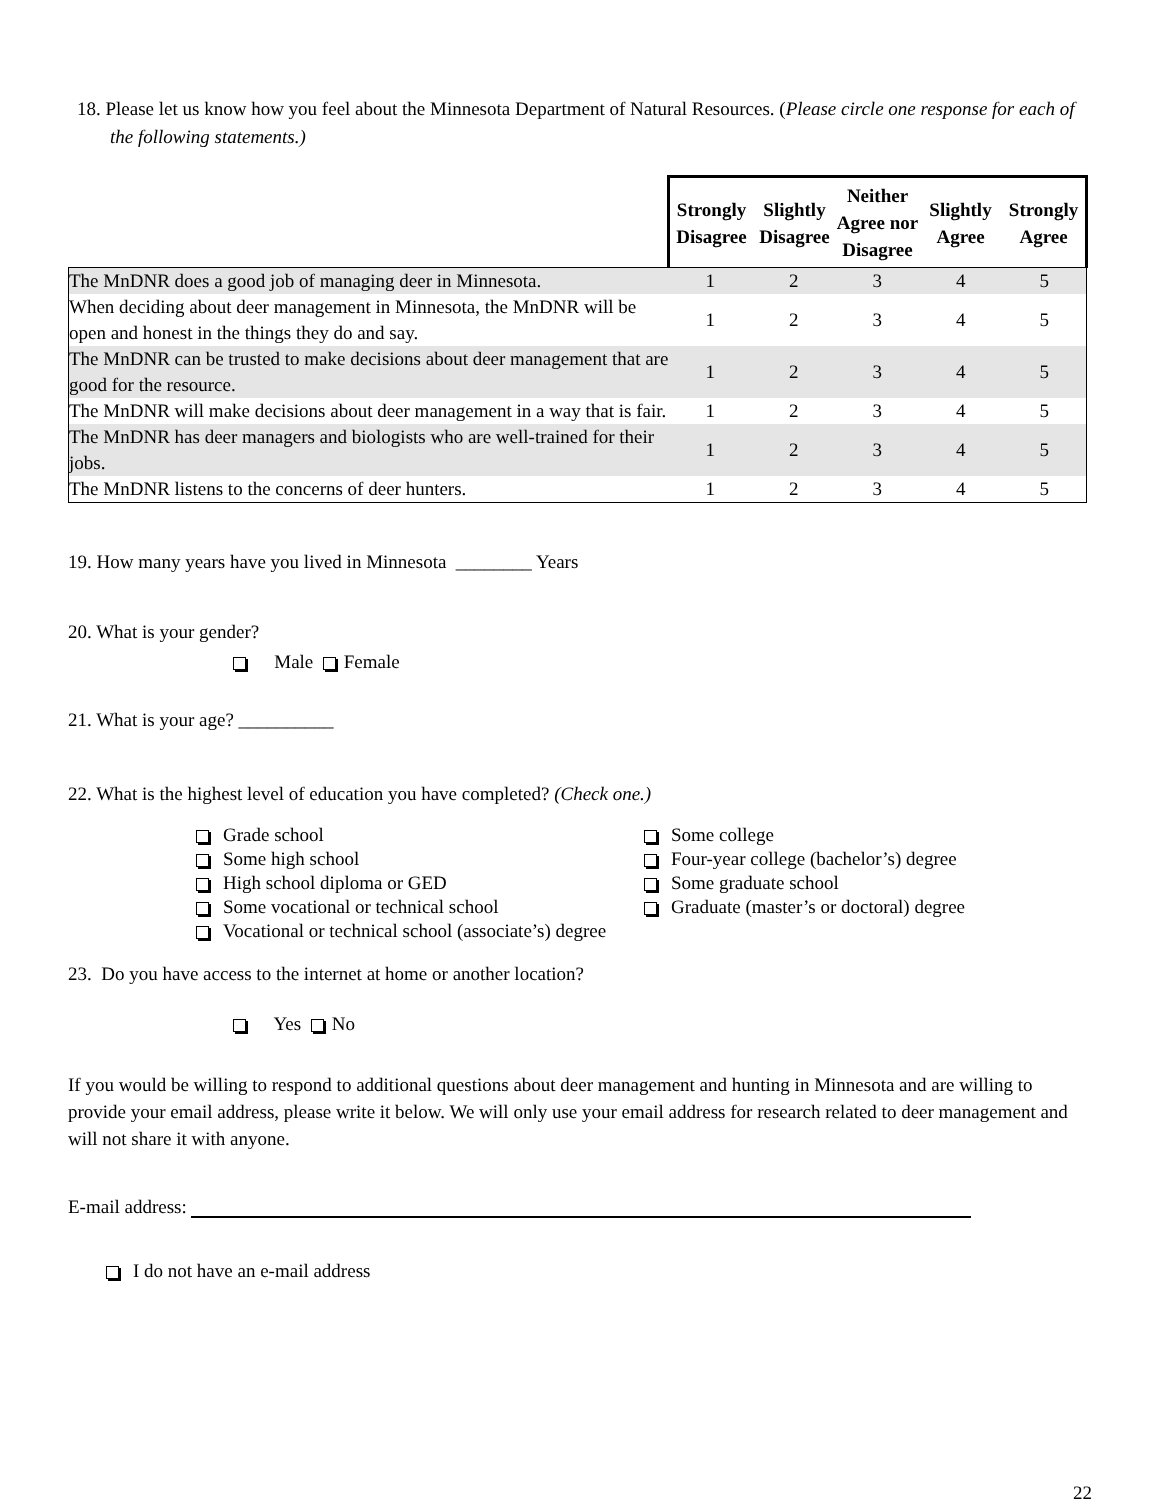18. Please let us know how you feel about the Minnesota Department of Natural Resources. (Please circle one response for each of the following statements.)
| | Strongly Disagree Slightly Disagree Neither Agree nor Disagree Slightly Agree Strongly Agree | | | | |
| --- | --- | --- | --- | --- | --- |
| The MnDNR does a good job of managing deer in Minnesota. | 1 | 2 | 3 | 4 | 5 |
| When deciding about deer management in Minnesota, the MnDNR will be open and honest in the things they do and say. | 1 | 2 | 3 | 4 | 5 |
| The MnDNR can be trusted to make decisions about deer management that are good for the resource. | 1 | 2 | 3 | 4 | 5 |
| The MnDNR will make decisions about deer management in a way that is fair. | 1 | 2 | 3 | 4 | 5 |
| The MnDNR has deer managers and biologists who are well-trained for their jobs. | 1 | 2 | 3 | 4 | 5 |
| The MnDNR listens to the concerns of deer hunters. | 1 | 2 | 3 | 4 | 5 |
19. How many years have you lived in Minnesota ________ Years
20. What is your gender?
Male Female
21. What is your age? __________
22. What is the highest level of education you have completed? (Check one.)
Grade school
Some high school
High school diploma or GED
Some vocational or technical school
Vocational or technical school (associate’s) degree
Some college
Four-year college (bachelor’s) degree
Some graduate school
Graduate (master’s or doctoral) degree
23. Do you have access to the internet at home or another location?
Yes No
If you would be willing to respond to additional questions about deer management and hunting in Minnesota and are willing to provide your email address, please write it below. We will only use your email address for research related to deer management and will not share it with anyone.
E-mail address:
I do not have an e-mail address
22